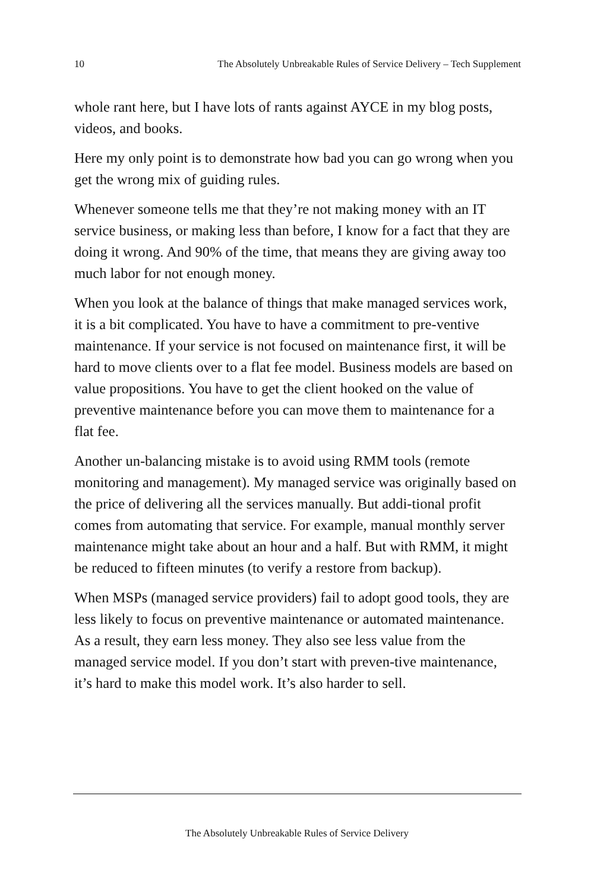10 The Absolutely Unbreakable Rules of Service Delivery – Tech Supplement
whole rant here, but I have lots of rants against AYCE in my blog posts, videos, and books.
Here my only point is to demonstrate how bad you can go wrong when you get the wrong mix of guiding rules.
Whenever someone tells me that they’re not making money with an IT service business, or making less than before, I know for a fact that they are doing it wrong. And 90% of the time, that means they are giving away too much labor for not enough money.
When you look at the balance of things that make managed services work, it is a bit complicated. You have to have a commitment to pre-ventive maintenance. If your service is not focused on maintenance first, it will be hard to move clients over to a flat fee model. Business models are based on value propositions. You have to get the client hooked on the value of preventive maintenance before you can move them to maintenance for a flat fee.
Another un-balancing mistake is to avoid using RMM tools (remote monitoring and management). My managed service was originally based on the price of delivering all the services manually. But addi-tional profit comes from automating that service. For example, manual monthly server maintenance might take about an hour and a half. But with RMM, it might be reduced to fifteen minutes (to verify a restore from backup).
When MSPs (managed service providers) fail to adopt good tools, they are less likely to focus on preventive maintenance or automated maintenance. As a result, they earn less money. They also see less value from the managed service model. If you don’t start with preven-tive maintenance, it’s hard to make this model work. It’s also harder to sell.
The Absolutely Unbreakable Rules of Service Delivery